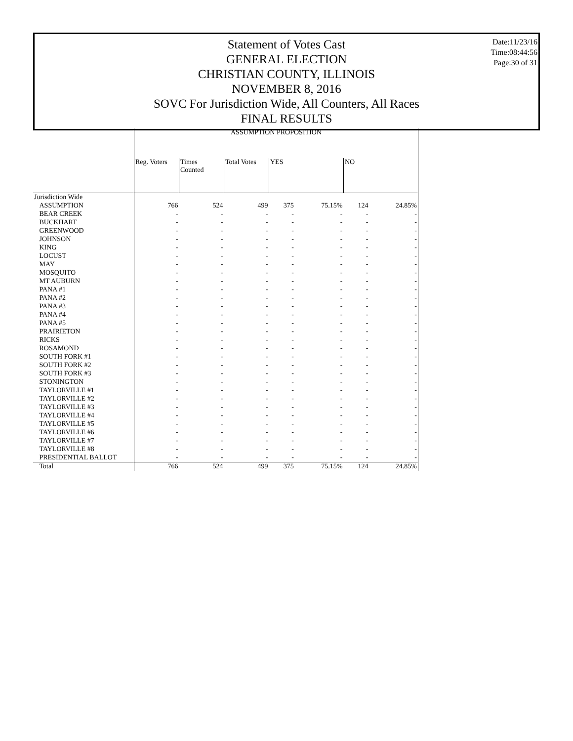Statement of Votes Cast
GENERAL ELECTION
CHRISTIAN COUNTY, ILLINOIS
NOVEMBER 8, 2016
SOVC For Jurisdiction Wide, All Counters, All Races
FINAL RESULTS
Date:11/23/16
Time:08:44:56
Page:30 of 31
| | ASSUMPTION PROPOSITION | | | | | | |
| --- | --- | --- | --- | --- | --- | --- | --- |
| | Reg. Voters | Times Counted | Total Votes | YES | | NO | |
| Jurisdiction Wide | | | | | | | |
| ASSUMPTION | 766 | 524 | 499 | 375 | 75.15% | 124 | 24.85% |
| BEAR CREEK | - | - | - | - | - | - | - |
| BUCKHART | - | - | - | - | - | - | - |
| GREENWOOD | - | - | - | - | - | - | - |
| JOHNSON | - | - | - | - | - | - | - |
| KING | - | - | - | - | - | - | - |
| LOCUST | - | - | - | - | - | - | - |
| MAY | - | - | - | - | - | - | - |
| MOSQUITO | - | - | - | - | - | - | - |
| MT AUBURN | - | - | - | - | - | - | - |
| PANA #1 | - | - | - | - | - | - | - |
| PANA #2 | - | - | - | - | - | - | - |
| PANA #3 | - | - | - | - | - | - | - |
| PANA #4 | - | - | - | - | - | - | - |
| PANA #5 | - | - | - | - | - | - | - |
| PRAIRIETON | - | - | - | - | - | - | - |
| RICKS | - | - | - | - | - | - | - |
| ROSAMOND | - | - | - | - | - | - | - |
| SOUTH FORK #1 | - | - | - | - | - | - | - |
| SOUTH FORK #2 | - | - | - | - | - | - | - |
| SOUTH FORK #3 | - | - | - | - | - | - | - |
| STONINGTON | - | - | - | - | - | - | - |
| TAYLORVILLE #1 | - | - | - | - | - | - | - |
| TAYLORVILLE #2 | - | - | - | - | - | - | - |
| TAYLORVILLE #3 | - | - | - | - | - | - | - |
| TAYLORVILLE #4 | - | - | - | - | - | - | - |
| TAYLORVILLE #5 | - | - | - | - | - | - | - |
| TAYLORVILLE #6 | - | - | - | - | - | - | - |
| TAYLORVILLE #7 | - | - | - | - | - | - | - |
| TAYLORVILLE #8 | - | - | - | - | - | - | - |
| PRESIDENTIAL BALLOT | - | - | - | - | - | - | - |
| Total | 766 | 524 | 499 | 375 | 75.15% | 124 | 24.85% |